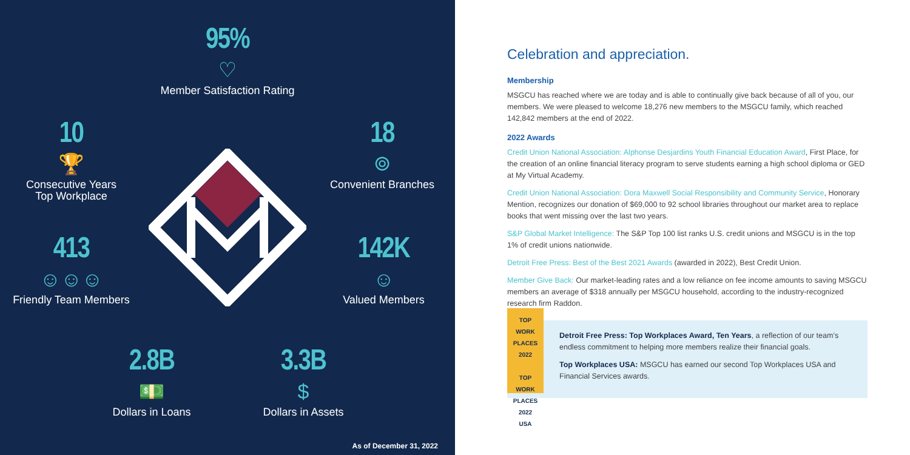95%
♡
Member Satisfaction Rating
10
🏆
Consecutive Years
Top Workplace
18
⌾
Convenient Branches
413
☺☺☺
Friendly Team Members
142K
☺
Valued Members
2.8B
💵
Dollars in Loans
3.3B
$
Dollars in Assets
As of December 31, 2022
Celebration and appreciation.
Membership
MSGCU has reached where we are today and is able to continually give back because of all of you, our members. We were pleased to welcome 18,276 new members to the MSGCU family, which reached 142,842 members at the end of 2022.
2022 Awards
Credit Union National Association: Alphonse Desjardins Youth Financial Education Award, First Place, for the creation of an online financial literacy program to serve students earning a high school diploma or GED at My Virtual Academy.
Credit Union National Association: Dora Maxwell Social Responsibility and Community Service, Honorary Mention, recognizes our donation of $69,000 to 92 school libraries throughout our market area to replace books that went missing over the last two years.
S&P Global Market Intelligence: The S&P Top 100 list ranks U.S. credit unions and MSGCU is in the top 1% of credit unions nationwide.
Detroit Free Press: Best of the Best 2021 Awards (awarded in 2022), Best Credit Union.
Member Give Back: Our market-leading rates and a low reliance on fee income amounts to saving MSGCU members an average of $318 annually per MSGCU household, according to the industry-recognized research firm Raddon.
TOP
WORK
PLACES
2022
TOP
WORK
PLACES
2022
USA
Detroit Free Press: Top Workplaces Award, Ten Years, a reflection of our team’s endless commitment to helping more members realize their financial goals.
Top Workplaces USA: MSGCU has earned our second Top Workplaces USA and Financial Services awards.